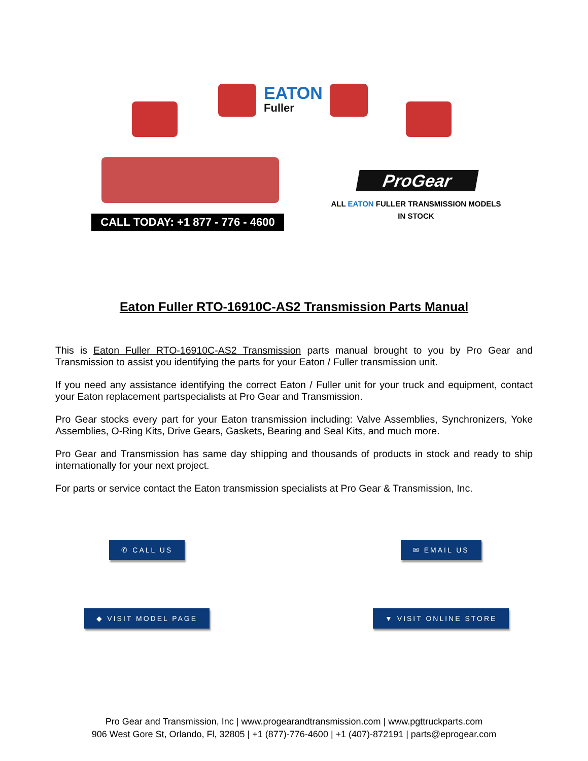EATON
Fuller
CALL TODAY: +1 877 - 776 - 4600
ProGear
ALL EATON FULLER TRANSMISSION MODELS
IN STOCK
Eaton Fuller RTO-16910C-AS2 Transmission Parts Manual
This is Eaton Fuller RTO-16910C-AS2 Transmission parts manual brought to you by Pro Gear and Transmission to assist you identifying the parts for your Eaton / Fuller transmission unit.
If you need any assistance identifying the correct Eaton / Fuller unit for your truck and equipment, contact your Eaton replacement partspecialists at Pro Gear and Transmission.
Pro Gear stocks every part for your Eaton transmission including: Valve Assemblies, Synchronizers, Yoke Assemblies, O-Ring Kits, Drive Gears, Gaskets, Bearing and Seal Kits, and much more.
Pro Gear and Transmission has same day shipping and thousands of products in stock and ready to ship internationally for your next project.
For parts or service contact the Eaton transmission specialists at Pro Gear & Transmission, Inc.
✆ CALL US
✉ EMAIL US
◆ VISIT MODEL PAGE
▼ VISIT ONLINE STORE
Pro Gear and Transmission, Inc | www.progearandtransmission.com | www.pgttruckparts.com
906 West Gore St, Orlando, Fl, 32805 | +1 (877)-776-4600 | +1 (407)-872191 | parts@eprogear.com